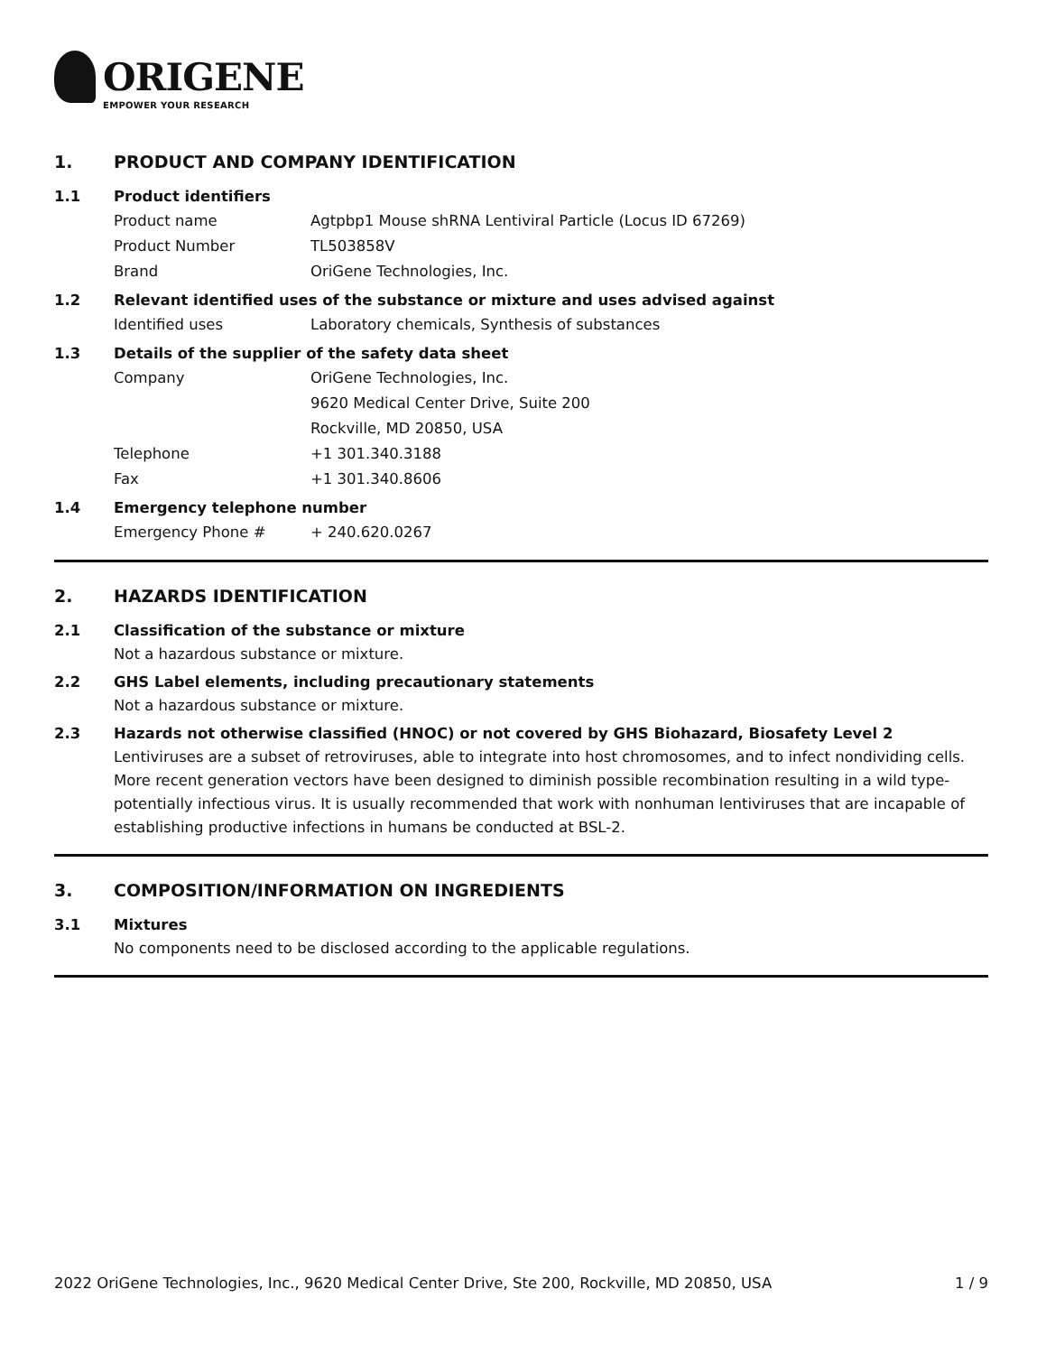ORIGENE
EMPOWER YOUR RESEARCH
1. PRODUCT AND COMPANY IDENTIFICATION
1.1 Product identifiers
Product name Agtpbp1 Mouse shRNA Lentiviral Particle (Locus ID 67269)
Product Number TL503858V
Brand OriGene Technologies, Inc.
1.2 Relevant identified uses of the substance or mixture and uses advised against
Identified uses Laboratory chemicals, Synthesis of substances
1.3 Details of the supplier of the safety data sheet
Company OriGene Technologies, Inc.
9620 Medical Center Drive, Suite 200
Rockville, MD 20850, USA
Telephone +1 301.340.3188
Fax +1 301.340.8606
1.4 Emergency telephone number
Emergency Phone # + 240.620.0267
2. HAZARDS IDENTIFICATION
2.1 Classification of the substance or mixture
Not a hazardous substance or mixture.
2.2 GHS Label elements, including precautionary statements
Not a hazardous substance or mixture.
2.3 Hazards not otherwise classified (HNOC) or not covered by GHS Biohazard, Biosafety Level 2
Lentiviruses are a subset of retroviruses, able to integrate into host chromosomes, and to infect nondividing cells. More recent generation vectors have been designed to diminish possible recombination resulting in a wild type- potentially infectious virus. It is usually recommended that work with nonhuman lentiviruses that are incapable of establishing productive infections in humans be conducted at BSL-2.
3. COMPOSITION/INFORMATION ON INGREDIENTS
3.1 Mixtures
No components need to be disclosed according to the applicable regulations.
2022 OriGene Technologies, Inc., 9620 Medical Center Drive, Ste 200, Rockville, MD 20850, USA 1 / 9